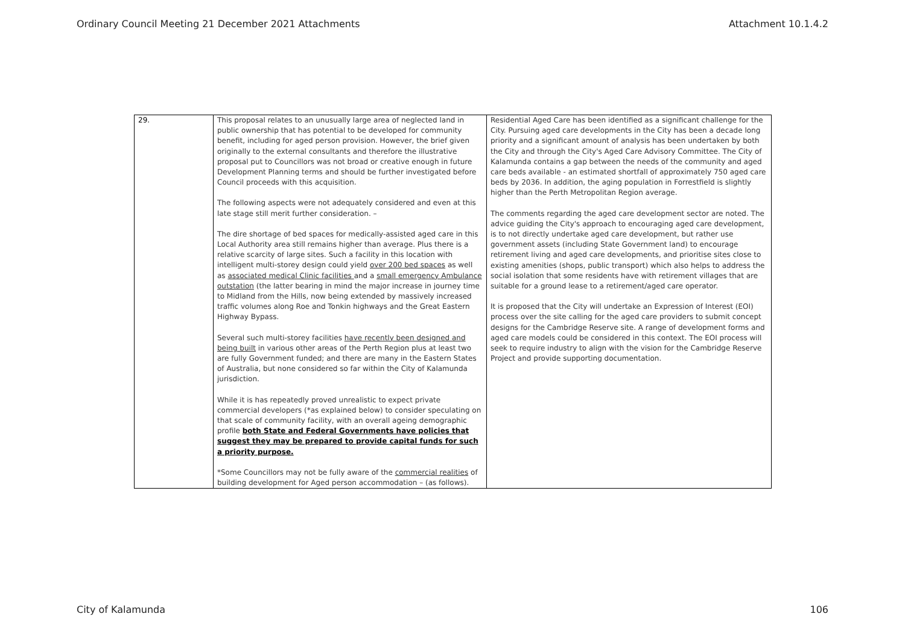Ordinary Council Meeting 21 December 2021 Attachments Attachment 10.1.4.2
| 29. | This proposal relates to an unusually large area of neglected land in public ownership that has potential to be developed for community benefit, including for aged person provision. However, the brief given originally to the external consultants and therefore the illustrative proposal put to Councillors was not broad or creative enough in future Development Planning terms and should be further investigated before Council proceeds with this acquisition. The following aspects were not adequately considered and even at this late stage still merit further consideration. – The dire shortage of bed spaces for medically-assisted aged care in this Local Authority area still remains higher than average. Plus there is a relative scarcity of large sites. Such a facility in this location with intelligent multi-storey design could yield over 200 bed spaces as well as associated medical Clinic facilities and a small emergency Ambulance outstation (the latter bearing in mind the major increase in journey time to Midland from the Hills, now being extended by massively increased traffic volumes along Roe and Tonkin highways and the Great Eastern Highway Bypass. Several such multi-storey facilities have recently been designed and being built in various other areas of the Perth Region plus at least two are fully Government funded; and there are many in the Eastern States of Australia, but none considered so far within the City of Kalamunda jurisdiction. While it is has repeatedly proved unrealistic to expect private commercial developers (*as explained below) to consider speculating on that scale of community facility, with an overall ageing demographic profile both State and Federal Governments have policies that suggest they may be prepared to provide capital funds for such a priority purpose. *Some Councillors may not be fully aware of the commercial realities of building development for Aged person accommodation – (as follows). | Residential Aged Care has been identified as a significant challenge for the City. Pursuing aged care developments in the City has been a decade long priority and a significant amount of analysis has been undertaken by both the City and through the City's Aged Care Advisory Committee. The City of Kalamunda contains a gap between the needs of the community and aged care beds available - an estimated shortfall of approximately 750 aged care beds by 2036. In addition, the aging population in Forrestfield is slightly higher than the Perth Metropolitan Region average. The comments regarding the aged care development sector are noted. The advice guiding the City's approach to encouraging aged care development, is to not directly undertake aged care development, but rather use government assets (including State Government land) to encourage retirement living and aged care developments, and prioritise sites close to existing amenities (shops, public transport) which also helps to address the social isolation that some residents have with retirement villages that are suitable for a ground lease to a retirement/aged care operator. It is proposed that the City will undertake an Expression of Interest (EOI) process over the site calling for the aged care providers to submit concept designs for the Cambridge Reserve site. A range of development forms and aged care models could be considered in this context. The EOI process will seek to require industry to align with the vision for the Cambridge Reserve Project and provide supporting documentation. |
City of Kalamunda 106